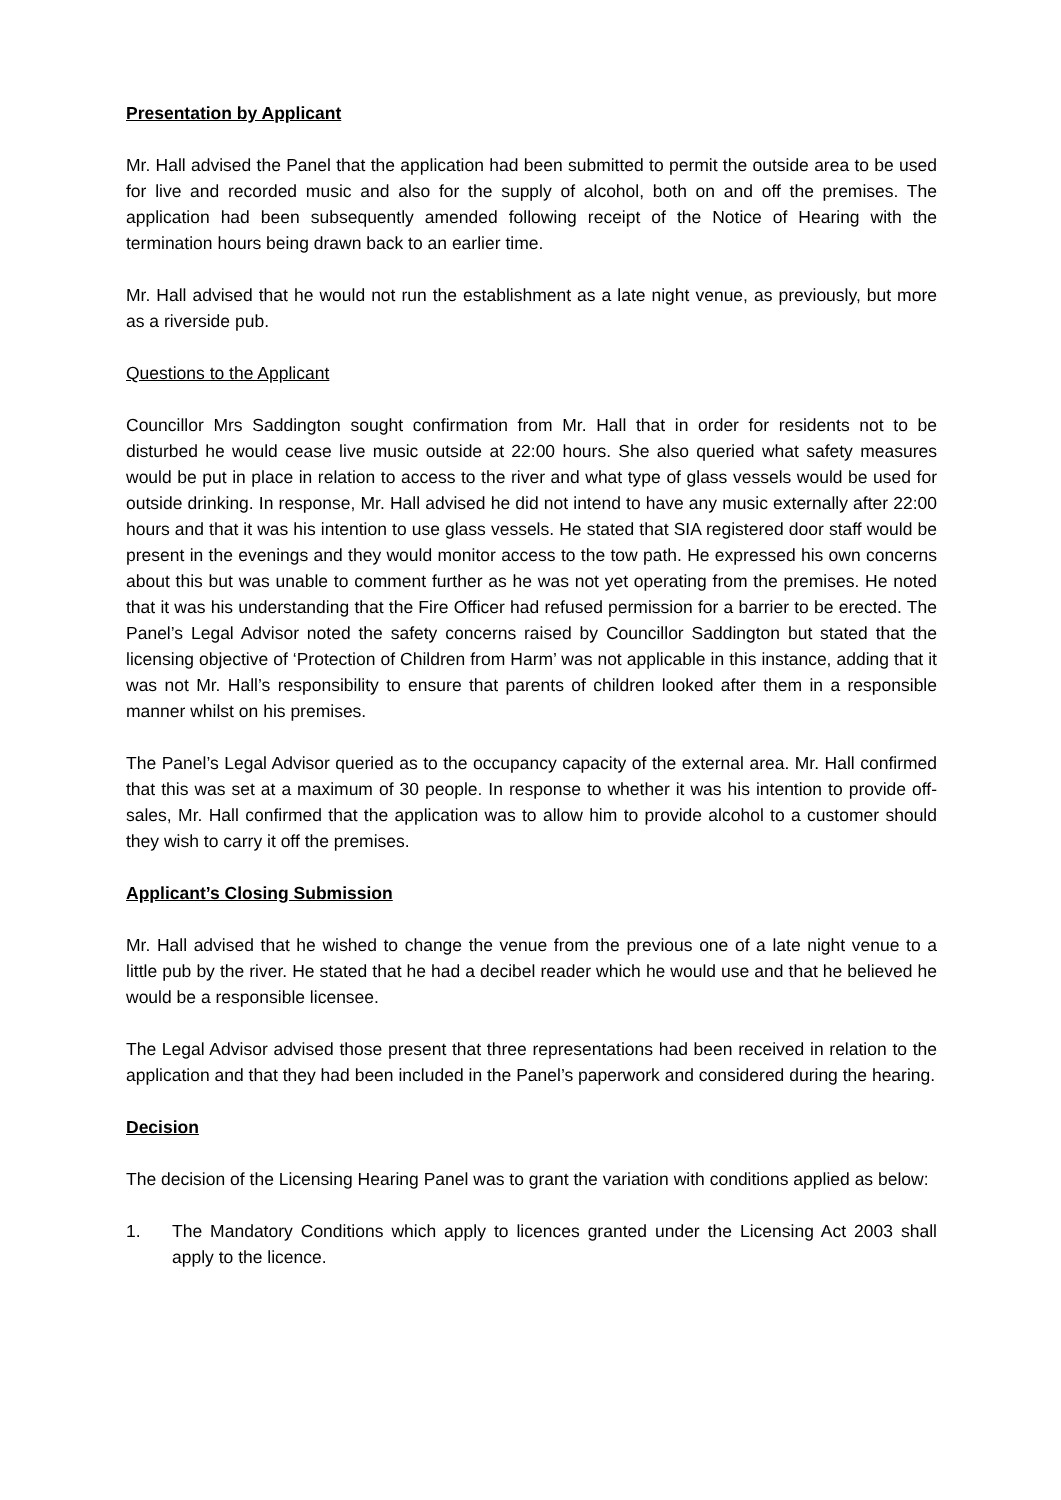Presentation by Applicant
Mr. Hall advised the Panel that the application had been submitted to permit the outside area to be used for live and recorded music and also for the supply of alcohol, both on and off the premises. The application had been subsequently amended following receipt of the Notice of Hearing with the termination hours being drawn back to an earlier time.
Mr. Hall advised that he would not run the establishment as a late night venue, as previously, but more as a riverside pub.
Questions to the Applicant
Councillor Mrs Saddington sought confirmation from Mr. Hall that in order for residents not to be disturbed he would cease live music outside at 22:00 hours. She also queried what safety measures would be put in place in relation to access to the river and what type of glass vessels would be used for outside drinking. In response, Mr. Hall advised he did not intend to have any music externally after 22:00 hours and that it was his intention to use glass vessels. He stated that SIA registered door staff would be present in the evenings and they would monitor access to the tow path. He expressed his own concerns about this but was unable to comment further as he was not yet operating from the premises. He noted that it was his understanding that the Fire Officer had refused permission for a barrier to be erected. The Panel’s Legal Advisor noted the safety concerns raised by Councillor Saddington but stated that the licensing objective of ‘Protection of Children from Harm’ was not applicable in this instance, adding that it was not Mr. Hall’s responsibility to ensure that parents of children looked after them in a responsible manner whilst on his premises.
The Panel’s Legal Advisor queried as to the occupancy capacity of the external area. Mr. Hall confirmed that this was set at a maximum of 30 people. In response to whether it was his intention to provide off-sales, Mr. Hall confirmed that the application was to allow him to provide alcohol to a customer should they wish to carry it off the premises.
Applicant’s Closing Submission
Mr. Hall advised that he wished to change the venue from the previous one of a late night venue to a little pub by the river. He stated that he had a decibel reader which he would use and that he believed he would be a responsible licensee.
The Legal Advisor advised those present that three representations had been received in relation to the application and that they had been included in the Panel’s paperwork and considered during the hearing.
Decision
The decision of the Licensing Hearing Panel was to grant the variation with conditions applied as below:
1. The Mandatory Conditions which apply to licences granted under the Licensing Act 2003 shall apply to the licence.